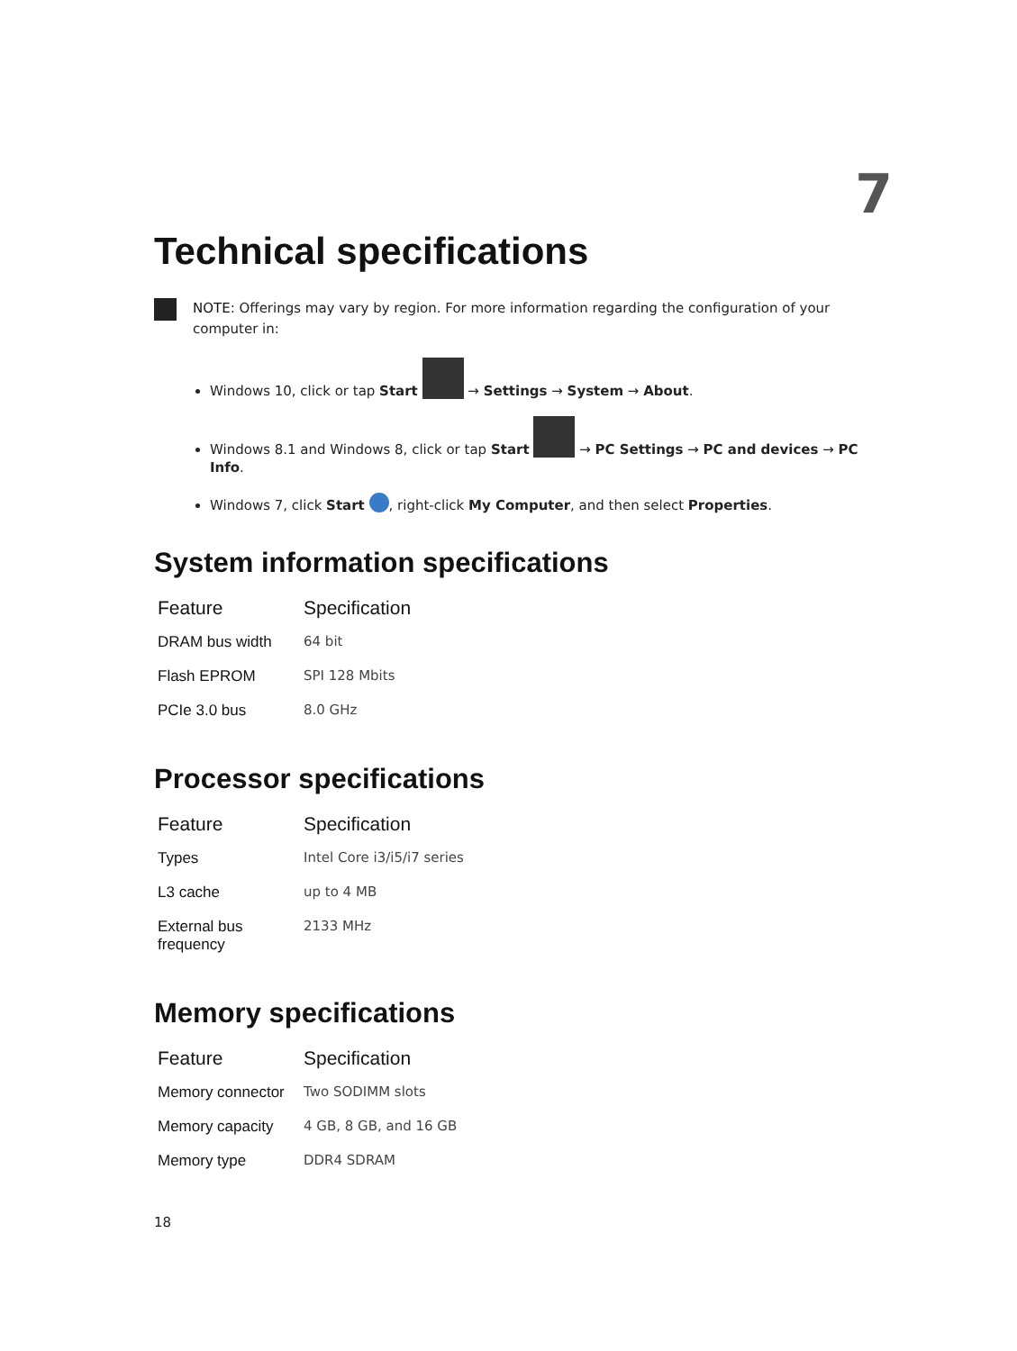7
Technical specifications
NOTE: Offerings may vary by region. For more information regarding the configuration of your computer in:
Windows 10, click or tap Start → Settings → System → About.
Windows 8.1 and Windows 8, click or tap Start → PC Settings → PC and devices → PC Info.
Windows 7, click Start , right-click My Computer, and then select Properties.
System information specifications
| Feature | Specification |
| --- | --- |
| DRAM bus width | 64 bit |
| Flash EPROM | SPI 128 Mbits |
| PCIe 3.0 bus | 8.0 GHz |
Processor specifications
| Feature | Specification |
| --- | --- |
| Types | Intel Core i3/i5/i7 series |
| L3 cache | up to 4 MB |
| External bus frequency | 2133 MHz |
Memory specifications
| Feature | Specification |
| --- | --- |
| Memory connector | Two SODIMM slots |
| Memory capacity | 4 GB, 8 GB, and 16 GB |
| Memory type | DDR4 SDRAM |
18